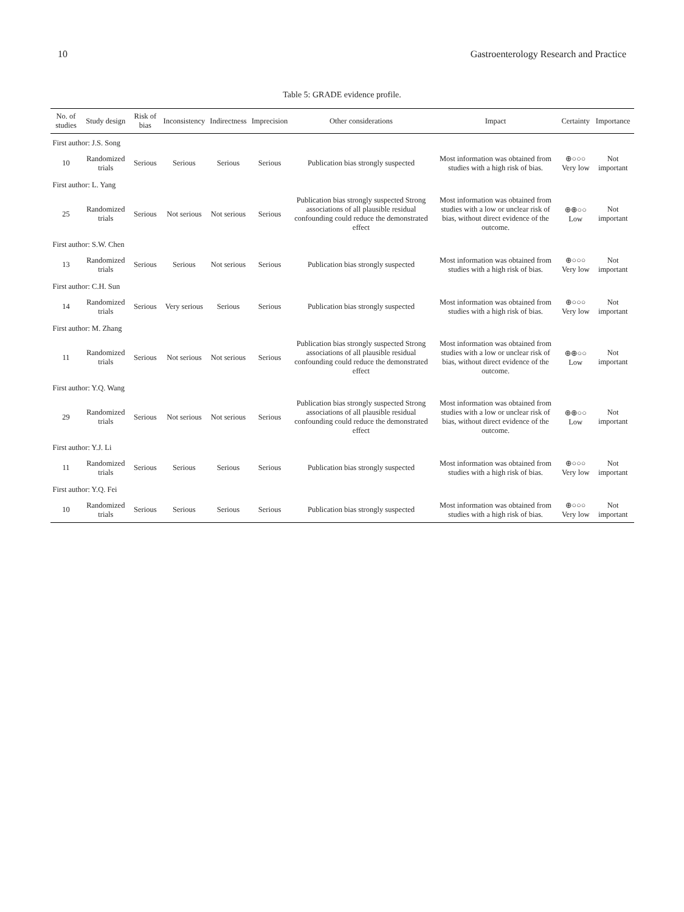10 Gastroenterology Research and Practice
Table 5: GRADE evidence profile.
| No. of studies | Study design | Risk of bias | Inconsistency | Indirectness | Imprecision | Other considerations | Impact | Certainty | Importance |
| --- | --- | --- | --- | --- | --- | --- | --- | --- | --- |
| First author: J.S. Song | | | | | | | | | |
| 10 | Randomized trials | Serious | Serious | Serious | Serious | Publication bias strongly suspected | Most information was obtained from studies with a high risk of bias. | ⊕○○○ Very low | Not important |
| First author: L. Yang | | | | | | | | | |
| 25 | Randomized trials | Serious | Not serious | Not serious | Serious | Publication bias strongly suspected Strong associations of all plausible residual confounding could reduce the demonstrated effect | Most information was obtained from studies with a low or unclear risk of bias, without direct evidence of the outcome. | ⊕⊕○○ Low | Not important |
| First author: S.W. Chen | | | | | | | | | |
| 13 | Randomized trials | Serious | Serious | Not serious | Serious | Publication bias strongly suspected | Most information was obtained from studies with a high risk of bias. | ⊕○○○ Very low | Not important |
| First author: C.H. Sun | | | | | | | | | |
| 14 | Randomized trials | Serious | Very serious | Serious | Serious | Publication bias strongly suspected | Most information was obtained from studies with a high risk of bias. | ⊕○○○ Very low | Not important |
| First author: M. Zhang | | | | | | | | | |
| 11 | Randomized trials | Serious | Not serious | Not serious | Serious | Publication bias strongly suspected Strong associations of all plausible residual confounding could reduce the demonstrated effect | Most information was obtained from studies with a low or unclear risk of bias, without direct evidence of the outcome. | ⊕⊕○○ Low | Not important |
| First author: Y.Q. Wang | | | | | | | | | |
| 29 | Randomized trials | Serious | Not serious | Not serious | Serious | Publication bias strongly suspected Strong associations of all plausible residual confounding could reduce the demonstrated effect | Most information was obtained from studies with a low or unclear risk of bias, without direct evidence of the outcome. | ⊕⊕○○ Low | Not important |
| First author: Y.J. Li | | | | | | | | | |
| 11 | Randomized trials | Serious | Serious | Serious | Serious | Publication bias strongly suspected | Most information was obtained from studies with a high risk of bias. | ⊕○○○ Very low | Not important |
| First author: Y.Q. Fei | | | | | | | | | |
| 10 | Randomized trials | Serious | Serious | Serious | Serious | Publication bias strongly suspected | Most information was obtained from studies with a high risk of bias. | ⊕○○○ Very low | Not important |